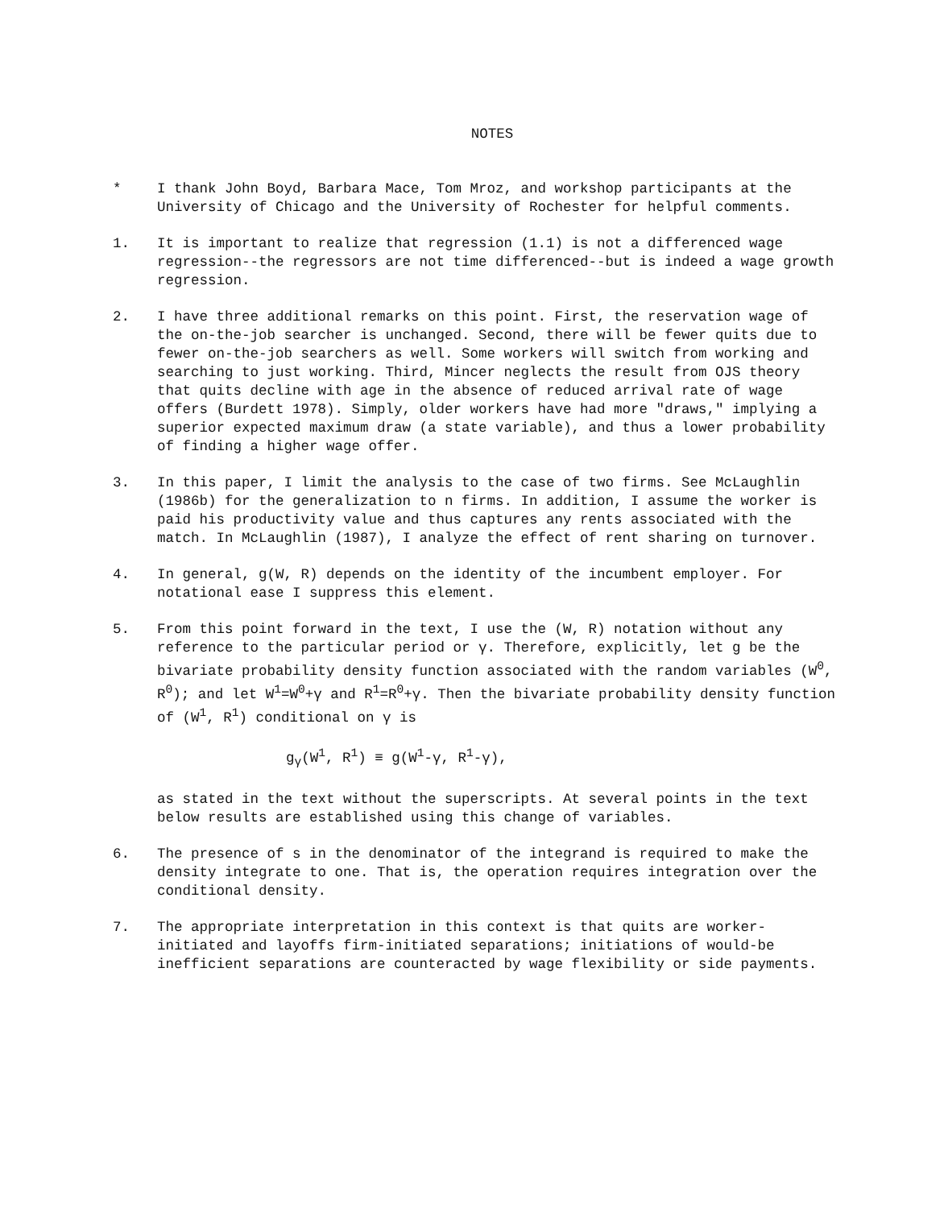NOTES
* I thank John Boyd, Barbara Mace, Tom Mroz, and workshop participants at the University of Chicago and the University of Rochester for helpful comments.
1. It is important to realize that regression (1.1) is not a differenced wage regression--the regressors are not time differenced--but is indeed a wage growth regression.
2. I have three additional remarks on this point. First, the reservation wage of the on-the-job searcher is unchanged. Second, there will be fewer quits due to fewer on-the-job searchers as well. Some workers will switch from working and searching to just working. Third, Mincer neglects the result from OJS theory that quits decline with age in the absence of reduced arrival rate of wage offers (Burdett 1978). Simply, older workers have had more "draws," implying a superior expected maximum draw (a state variable), and thus a lower probability of finding a higher wage offer.
3. In this paper, I limit the analysis to the case of two firms. See McLaughlin (1986b) for the generalization to n firms. In addition, I assume the worker is paid his productivity value and thus captures any rents associated with the match. In McLaughlin (1987), I analyze the effect of rent sharing on turnover.
4. In general, g(W, R) depends on the identity of the incumbent employer. For notational ease I suppress this element.
5. From this point forward in the text, I use the (W, R) notation without any reference to the particular period or γ. Therefore, explicitly, let g be the bivariate probability density function associated with the random variables (W<sup>0</sup>, R<sup>0</sup>); and let W<sup>1</sup>=W<sup>0</sup>+γ and R<sup>1</sup>=R<sup>0</sup>+γ. Then the bivariate probability density function of (W<sup>1</sup>, R<sup>1</sup>) conditional on γ is
g<sub>γ</sub>(W<sup>1</sup>, R<sup>1</sup>) ≡ g(W<sup>1</sup>-γ, R<sup>1</sup>-γ),
as stated in the text without the superscripts. At several points in the text below results are established using this change of variables.
6. The presence of s in the denominator of the integrand is required to make the density integrate to one. That is, the operation requires integration over the conditional density.
7. The appropriate interpretation in this context is that quits are worker-initiated and layoffs firm-initiated separations; initiations of would-be inefficient separations are counteracted by wage flexibility or side payments.